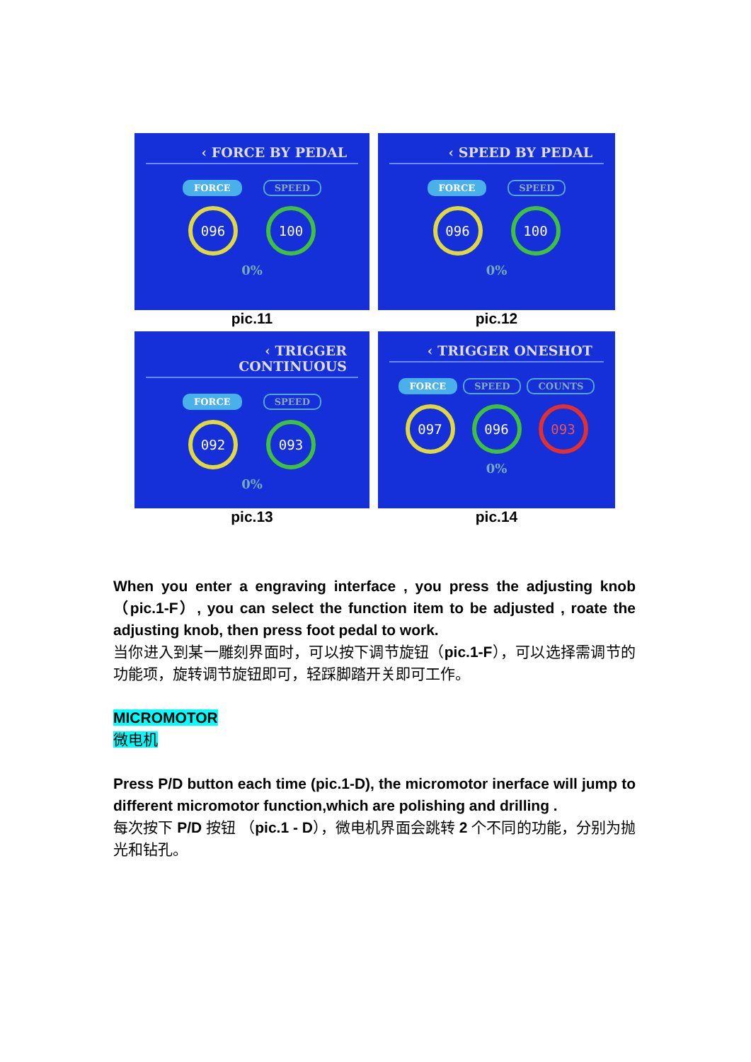‹ FORCE BY PEDAL
FORCE SPEED
096 100
0%
pic.11
‹ SPEED BY PEDAL
FORCE SPEED
096 100
0%
pic.12
‹ TRIGGER CONTINUOUS
FORCE SPEED
092 093
0%
pic.13
‹ TRIGGER ONESHOT
FORCE SPEED COUNTS
097 096 093
0%
pic.14
When you enter a engraving interface , you press the adjusting knob （pic.1-F）, you can select the function item to be adjusted , roate the adjusting knob, then press foot pedal to work.
当你进入到某一雕刻界面时，可以按下调节旋钮（pic.1-F），可以选择需调节的功能项，旋转调节旋钮即可，轻踩脚踏开关即可工作。
MICROMOTOR
微电机
Press P/D button each time (pic.1-D), the micromotor inerface will jump to different micromotor function,which are polishing and drilling .
每次按下 P/D 按钮 （pic.1 - D），微电机界面会跳转 2 个不同的功能，分别为抛光和钻孔。